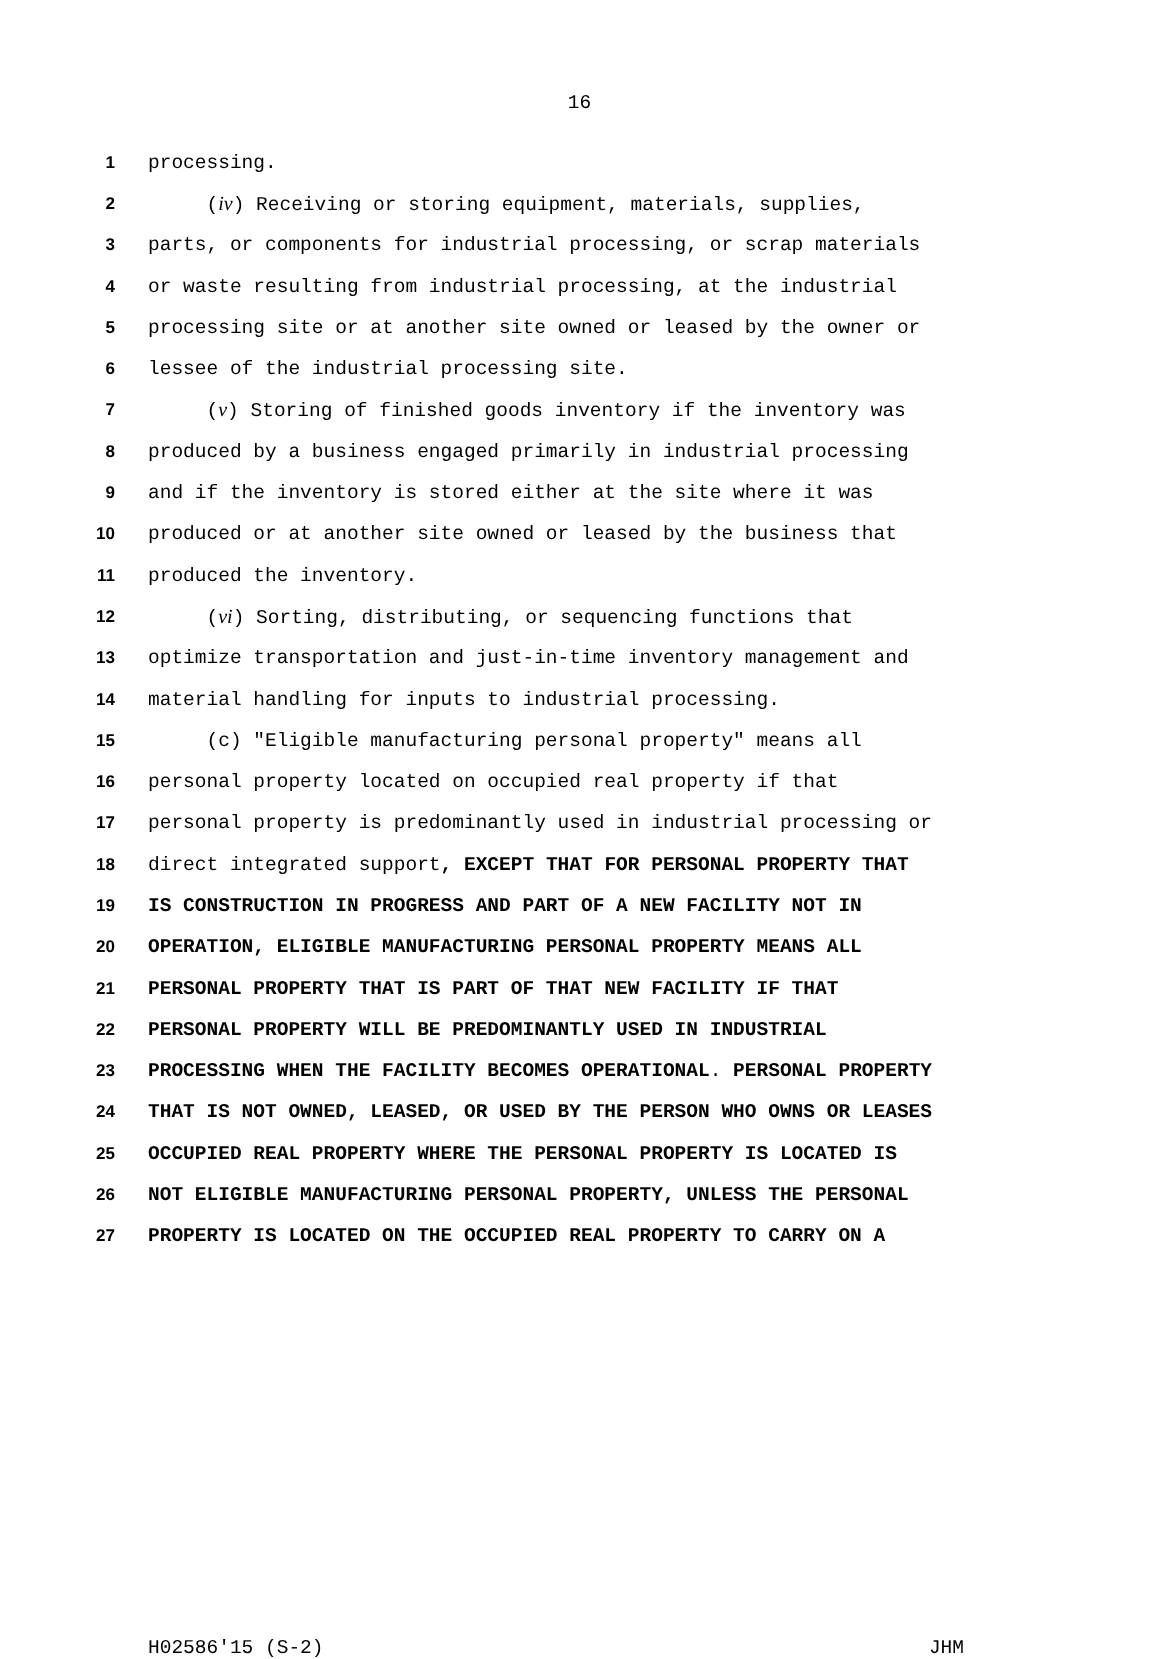16
1 processing.
2 (iv) Receiving or storing equipment, materials, supplies,
3 parts, or components for industrial processing, or scrap materials
4 or waste resulting from industrial processing, at the industrial
5 processing site or at another site owned or leased by the owner or
6 lessee of the industrial processing site.
7 (v) Storing of finished goods inventory if the inventory was
8 produced by a business engaged primarily in industrial processing
9 and if the inventory is stored either at the site where it was
10 produced or at another site owned or leased by the business that
11 produced the inventory.
12 (vi) Sorting, distributing, or sequencing functions that
13 optimize transportation and just-in-time inventory management and
14 material handling for inputs to industrial processing.
15 (c) "Eligible manufacturing personal property" means all
16 personal property located on occupied real property if that
17 personal property is predominantly used in industrial processing or
18 direct integrated support, EXCEPT THAT FOR PERSONAL PROPERTY THAT
19 IS CONSTRUCTION IN PROGRESS AND PART OF A NEW FACILITY NOT IN
20 OPERATION, ELIGIBLE MANUFACTURING PERSONAL PROPERTY MEANS ALL
21 PERSONAL PROPERTY THAT IS PART OF THAT NEW FACILITY IF THAT
22 PERSONAL PROPERTY WILL BE PREDOMINANTLY USED IN INDUSTRIAL
23 PROCESSING WHEN THE FACILITY BECOMES OPERATIONAL. PERSONAL PROPERTY
24 THAT IS NOT OWNED, LEASED, OR USED BY THE PERSON WHO OWNS OR LEASES
25 OCCUPIED REAL PROPERTY WHERE THE PERSONAL PROPERTY IS LOCATED IS
26 NOT ELIGIBLE MANUFACTURING PERSONAL PROPERTY, UNLESS THE PERSONAL
27 PROPERTY IS LOCATED ON THE OCCUPIED REAL PROPERTY TO CARRY ON A
H02586'15 (S-2) JHM